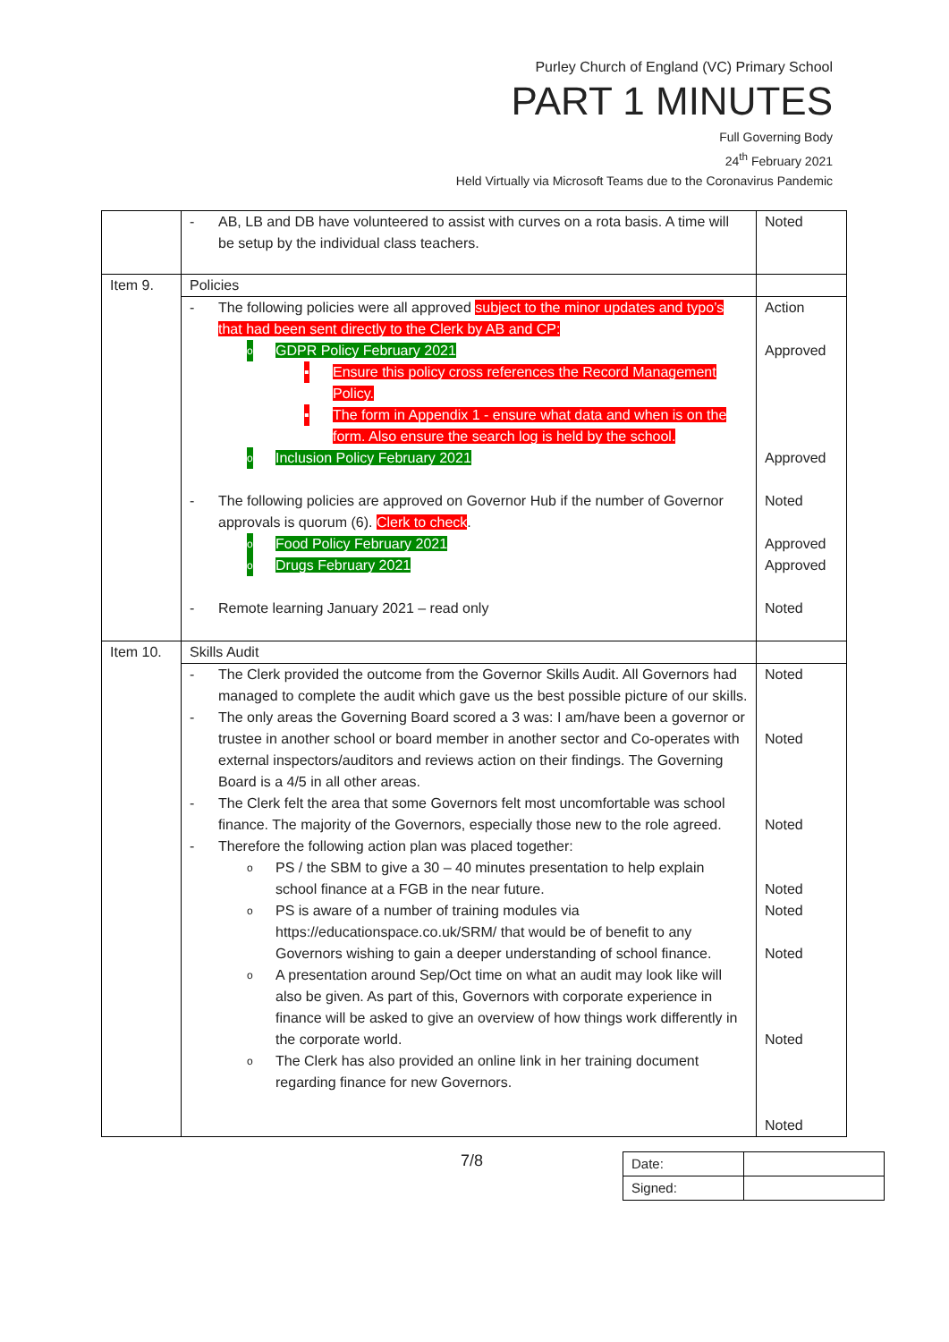Purley Church of England (VC) Primary School
PART 1 MINUTES
Full Governing Body
24<sup>th</sup> February 2021
Held Virtually via Microsoft Teams due to the Coronavirus Pandemic
| | - AB, LB and DB have volunteered to assist with curves on a rota basis. A time will be setup by the individual class teachers. | Noted |
| Item 9. | Policies | |
| | - The following policies were all approved subject to the minor updates and typo’s that had been sent directly to the Clerk by AB and CP: o GDPR Policy February 2021 ▪ Ensure this policy cross references the Record Management Policy. ▪ The form in Appendix 1 - ensure what data and when is on the form. Also ensure the search log is held by the school. o Inclusion Policy February 2021 - The following policies are approved on Governor Hub if the number of Governor approvals is quorum (6). Clerk to check . o Food Policy February 2021 o Drugs February 2021 - Remote learning January 2021 – read only | Action Approved Approved Noted Approved Approved Noted |
| Item 10. | Skills Audit | |
| | - The Clerk provided the outcome from the Governor Skills Audit. All Governors had managed to complete the audit which gave us the best possible picture of our skills. - The only areas the Governing Board scored a 3 was: I am/have been a governor or trustee in another school or board member in another sector and Co-operates with external inspectors/auditors and reviews action on their findings. The Governing Board is a 4/5 in all other areas. - The Clerk felt the area that some Governors felt most uncomfortable was school finance. The majority of the Governors, especially those new to the role agreed. - Therefore the following action plan was placed together: o PS / the SBM to give a 30 – 40 minutes presentation to help explain school finance at a FGB in the near future. o PS is aware of a number of training modules via https://educationspace.co.uk/SRM/ that would be of benefit to any Governors wishing to gain a deeper understanding of school finance. o A presentation around Sep/Oct time on what an audit may look like will also be given. As part of this, Governors with corporate experience in finance will be asked to give an overview of how things work differently in the corporate world. o The Clerk has also provided an online link in her training document regarding finance for new Governors. | Noted Noted Noted Noted Noted Noted Noted Noted |
7/8
| Date: | |
| Signed: | |